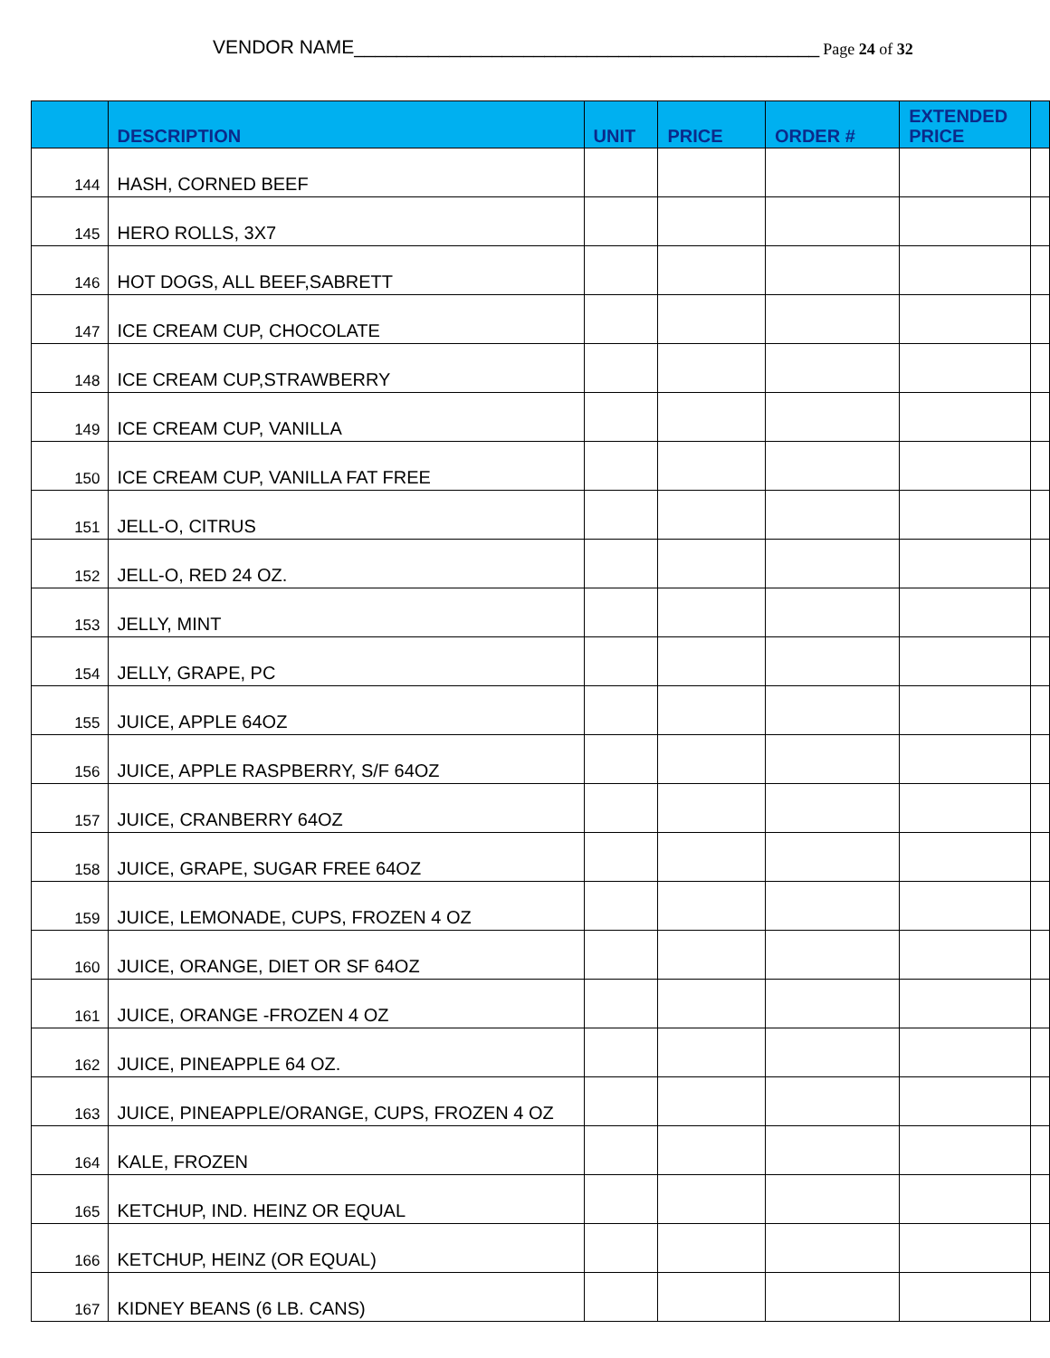VENDOR NAME____________________________________________ Page 24 of 32
| | DESCRIPTION | UNIT | PRICE | ORDER # | EXTENDED PRICE | |
| --- | --- | --- | --- | --- | --- | --- |
| 144 | HASH, CORNED BEEF | | | | | |
| 145 | HERO ROLLS, 3X7 | | | | | |
| 146 | HOT DOGS, ALL BEEF,SABRETT | | | | | |
| 147 | ICE CREAM CUP, CHOCOLATE | | | | | |
| 148 | ICE CREAM CUP,STRAWBERRY | | | | | |
| 149 | ICE CREAM CUP, VANILLA | | | | | |
| 150 | ICE CREAM CUP, VANILLA FAT FREE | | | | | |
| 151 | JELL-O, CITRUS | | | | | |
| 152 | JELL-O, RED 24 OZ. | | | | | |
| 153 | JELLY, MINT | | | | | |
| 154 | JELLY, GRAPE, PC | | | | | |
| 155 | JUICE, APPLE 64OZ | | | | | |
| 156 | JUICE, APPLE RASPBERRY, S/F 64OZ | | | | | |
| 157 | JUICE, CRANBERRY 64OZ | | | | | |
| 158 | JUICE, GRAPE, SUGAR FREE 64OZ | | | | | |
| 159 | JUICE, LEMONADE, CUPS, FROZEN 4 OZ | | | | | |
| 160 | JUICE, ORANGE, DIET OR SF 64OZ | | | | | |
| 161 | JUICE, ORANGE -FROZEN 4 OZ | | | | | |
| 162 | JUICE, PINEAPPLE 64 OZ. | | | | | |
| 163 | JUICE, PINEAPPLE/ORANGE, CUPS, FROZEN 4 OZ | | | | | |
| 164 | KALE, FROZEN | | | | | |
| 165 | KETCHUP, IND. HEINZ OR EQUAL | | | | | |
| 166 | KETCHUP, HEINZ (OR EQUAL) | | | | | |
| 167 | KIDNEY BEANS (6 LB. CANS) | | | | | |